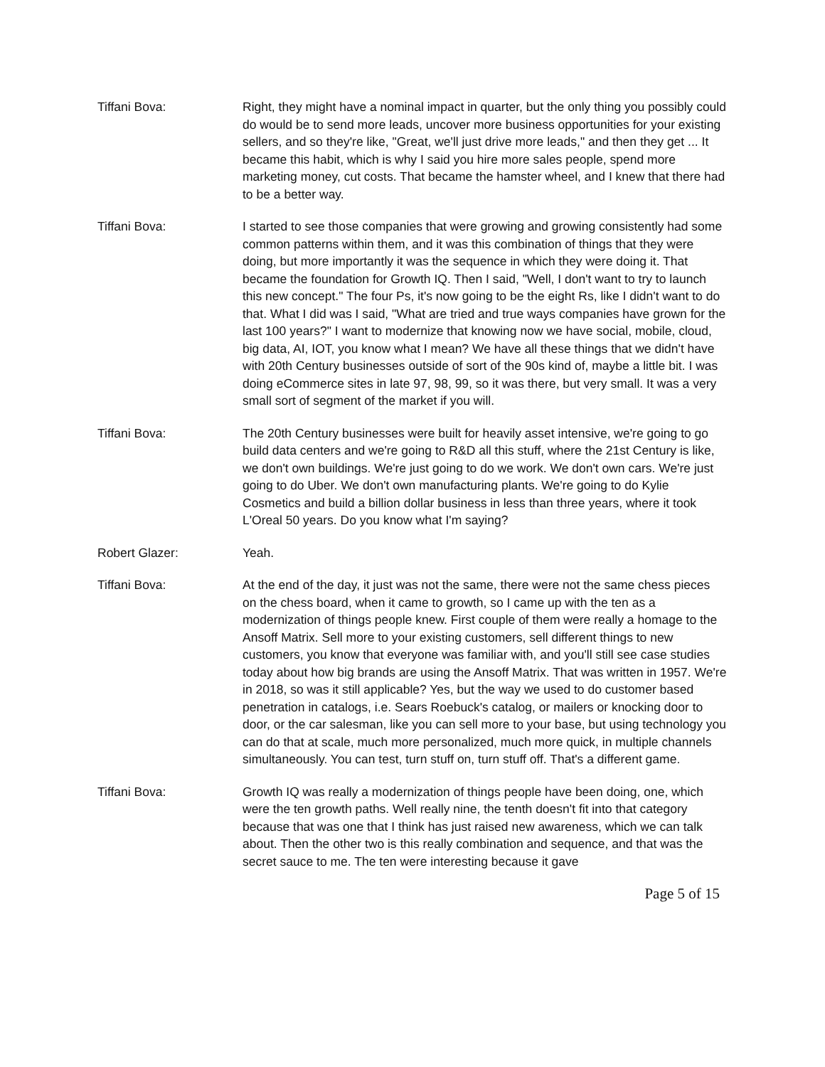Tiffani Bova: Right, they might have a nominal impact in quarter, but the only thing you possibly could do would be to send more leads, uncover more business opportunities for your existing sellers, and so they're like, "Great, we'll just drive more leads," and then they get ... It became this habit, which is why I said you hire more sales people, spend more marketing money, cut costs. That became the hamster wheel, and I knew that there had to be a better way.
Tiffani Bova: I started to see those companies that were growing and growing consistently had some common patterns within them, and it was this combination of things that they were doing, but more importantly it was the sequence in which they were doing it. That became the foundation for Growth IQ. Then I said, "Well, I don't want to try to launch this new concept." The four Ps, it's now going to be the eight Rs, like I didn't want to do that. What I did was I said, "What are tried and true ways companies have grown for the last 100 years?" I want to modernize that knowing now we have social, mobile, cloud, big data, AI, IOT, you know what I mean? We have all these things that we didn't have with 20th Century businesses outside of sort of the 90s kind of, maybe a little bit. I was doing eCommerce sites in late 97, 98, 99, so it was there, but very small. It was a very small sort of segment of the market if you will.
Tiffani Bova: The 20th Century businesses were built for heavily asset intensive, we're going to go build data centers and we're going to R&D all this stuff, where the 21st Century is like, we don't own buildings. We're just going to do we work. We don't own cars. We're just going to do Uber. We don't own manufacturing plants. We're going to do Kylie Cosmetics and build a billion dollar business in less than three years, where it took L'Oreal 50 years. Do you know what I'm saying?
Robert Glazer: Yeah.
Tiffani Bova: At the end of the day, it just was not the same, there were not the same chess pieces on the chess board, when it came to growth, so I came up with the ten as a modernization of things people knew. First couple of them were really a homage to the Ansoff Matrix. Sell more to your existing customers, sell different things to new customers, you know that everyone was familiar with, and you'll still see case studies today about how big brands are using the Ansoff Matrix. That was written in 1957. We're in 2018, so was it still applicable? Yes, but the way we used to do customer based penetration in catalogs, i.e. Sears Roebuck's catalog, or mailers or knocking door to door, or the car salesman, like you can sell more to your base, but using technology you can do that at scale, much more personalized, much more quick, in multiple channels simultaneously. You can test, turn stuff on, turn stuff off. That's a different game.
Tiffani Bova: Growth IQ was really a modernization of things people have been doing, one, which were the ten growth paths. Well really nine, the tenth doesn't fit into that category because that was one that I think has just raised new awareness, which we can talk about. Then the other two is this really combination and sequence, and that was the secret sauce to me. The ten were interesting because it gave
Page 5 of 15